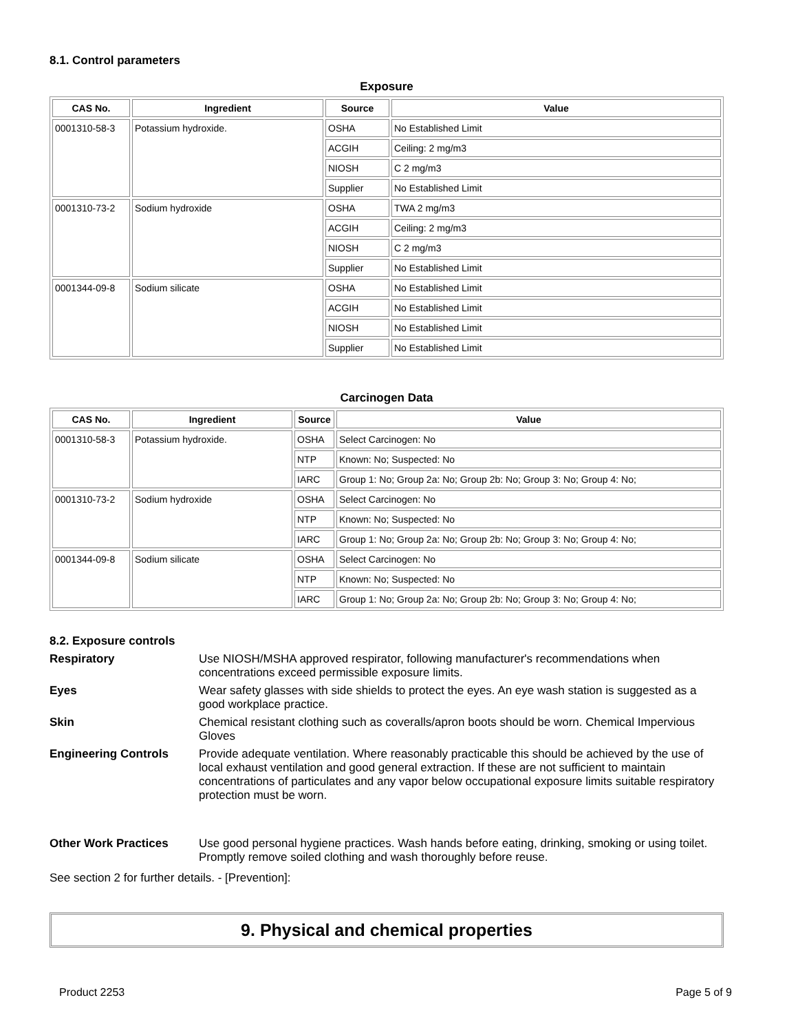8.1. Control parameters
Exposure
| CAS No. | Ingredient | Source | Value |
| --- | --- | --- | --- |
| 0001310-58-3 | Potassium hydroxide. | OSHA | No Established Limit |
| | | ACGIH | Ceiling: 2 mg/m3 |
| | | NIOSH | C 2 mg/m3 |
| | | Supplier | No Established Limit |
| 0001310-73-2 | Sodium hydroxide | OSHA | TWA 2 mg/m3 |
| | | ACGIH | Ceiling: 2 mg/m3 |
| | | NIOSH | C 2 mg/m3 |
| | | Supplier | No Established Limit |
| 0001344-09-8 | Sodium silicate | OSHA | No Established Limit |
| | | ACGIH | No Established Limit |
| | | NIOSH | No Established Limit |
| | | Supplier | No Established Limit |
Carcinogen Data
| CAS No. | Ingredient | Source | Value |
| --- | --- | --- | --- |
| 0001310-58-3 | Potassium hydroxide. | OSHA | Select Carcinogen: No |
| | | NTP | Known: No; Suspected: No |
| | | IARC | Group 1: No; Group 2a: No; Group 2b: No; Group 3: No; Group 4: No; |
| 0001310-73-2 | Sodium hydroxide | OSHA | Select Carcinogen: No |
| | | NTP | Known: No; Suspected: No |
| | | IARC | Group 1: No; Group 2a: No; Group 2b: No; Group 3: No; Group 4: No; |
| 0001344-09-8 | Sodium silicate | OSHA | Select Carcinogen: No |
| | | NTP | Known: No; Suspected: No |
| | | IARC | Group 1: No; Group 2a: No; Group 2b: No; Group 3: No; Group 4: No; |
8.2. Exposure controls
Respiratory Use NIOSH/MSHA approved respirator, following manufacturer's recommendations when concentrations exceed permissible exposure limits.
Eyes Wear safety glasses with side shields to protect the eyes. An eye wash station is suggested as a good workplace practice.
Skin Chemical resistant clothing such as coveralls/apron boots should be worn. Chemical Impervious Gloves
Engineering Controls Provide adequate ventilation. Where reasonably practicable this should be achieved by the use of local exhaust ventilation and good general extraction. If these are not sufficient to maintain concentrations of particulates and any vapor below occupational exposure limits suitable respiratory protection must be worn.
Other Work Practices Use good personal hygiene practices. Wash hands before eating, drinking, smoking or using toilet. Promptly remove soiled clothing and wash thoroughly before reuse.
See section 2 for further details. - [Prevention]:
9. Physical and chemical properties
Product 2253 Page 5 of 9